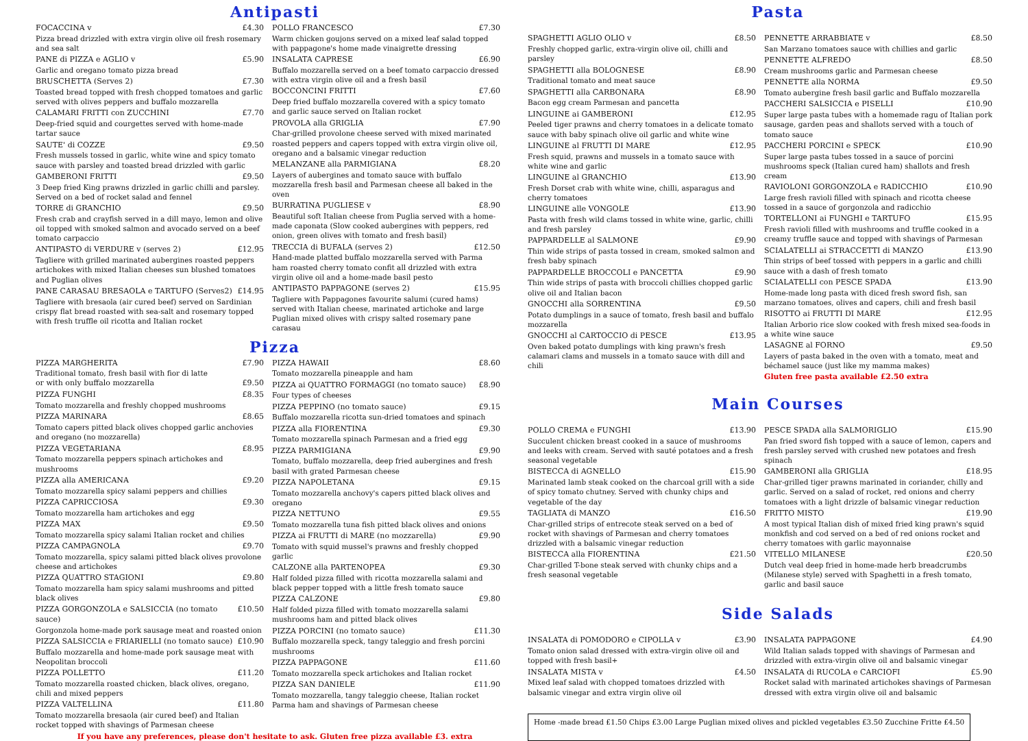Antipasti
FOCACCINA v £4.30
Pizza bread drizzled with extra virgin olive oil fresh rosemary and sea salt
PANE di PIZZA e AGLIO v £5.90
Garlic and oregano tomato pizza bread
BRUSCHETTA (Serves 2) £7.30
Toasted bread topped with fresh chopped tomatoes and garlic served with olives peppers and buffalo mozzarella
CALAMARI FRITTI con ZUCCHINI £7.70
Deep-fried squid and courgettes served with home-made tartar sauce
SAUTE' di COZZE £9.50
Fresh mussels tossed in garlic, white wine and spicy tomato sauce with parsley and toasted bread drizzled with garlic
GAMBERONI FRITTI £9.50
3 Deep fried King prawns drizzled in garlic chilli and parsley. Served on a bed of rocket salad and fennel
TORRE di GRANCHIO £9.50
Fresh crab and crayfish served in a dill mayo, lemon and olive oil topped with smoked salmon and avocado served on a beef tomato carpaccio
ANTIPASTO di VERDURE v (serves 2) £12.95
Tagliere with grilled marinated aubergines roasted peppers artichokes with mixed Italian cheeses sun blushed tomatoes and Puglian olives
PANE CARASAU BRESAOLA e TARTUFO (Serves2) £14.95
Tagliere with bresaola (air cured beef) served on Sardinian crispy flat bread roasted with sea-salt and rosemary topped with fresh truffle oil ricotta and Italian rocket
POLLO FRANCESCO £7.30
Warm chicken goujons served on a mixed leaf salad topped with pappagone's home made vinaigrette dressing
INSALATA CAPRESE £6.90
Buffalo mozzarella served on a beef tomato carpaccio dressed with extra virgin olive oil and a fresh basil
BOCCONCINI FRITTI £7.60
Deep fried buffalo mozzarella covered with a spicy tomato and garlic sauce served on Italian rocket
PROVOLA alla GRIGLIA £7.90
Char-grilled provolone cheese served with mixed marinated roasted peppers and capers topped with extra virgin olive oil, oregano and a balsamic vinegar reduction
MELANZANE alla PARMIGIANA £8.20
Layers of aubergines and tomato sauce with buffalo mozzarella fresh basil and Parmesan cheese all baked in the oven
BURRATINA PUGLIESE v £8.90
Beautiful soft Italian cheese from Puglia served with a home-made caponata (Slow cooked aubergines with peppers, red onion, green olives with tomato and fresh basil)
TRECCIA di BUFALA (serves 2) £12.50
Hand-made platted buffalo mozzarella served with Parma ham roasted cherry tomato confit all drizzled with extra virgin olive oil and a home-made basil pesto
ANTIPASTO PAPPAGONE (serves 2) £15.95
Tagliere with Pappagones favourite salumi (cured hams) served with Italian cheese, marinated artichoke and large Puglian mixed olives with crispy salted rosemary pane carasau
Pizza
PIZZA MARGHERITA £7.90
Traditional tomato, fresh basil with fior di latte
or with only buffalo mozzarella £9.50
PIZZA FUNGHI £8.35
Tomato mozzarella and freshly chopped mushrooms
PIZZA MARINARA £8.65
Tomato capers pitted black olives chopped garlic anchovies and oregano (no mozzarella)
PIZZA VEGETARIANA £8.95
Tomato mozzarella peppers spinach artichokes and mushrooms
PIZZA alla AMERICANA £9.20
Tomato mozzarella spicy salami peppers and chillies
PIZZA CAPRICCIOSA £9.30
Tomato mozzarella ham artichokes and egg
PIZZA MAX £9.50
Tomato mozzarella spicy salami Italian rocket and chilies
PIZZA CAMPAGNOLA £9.70
Tomato mozzarella, spicy salami pitted black olives provolone cheese and artichokes
PIZZA QUATTRO STAGIONI £9.80
Tomato mozzarella ham spicy salami mushrooms and pitted black olives
PIZZA GORGONZOLA e SALSICCIA (no tomato sauce) £10.50
Gorgonzola home-made pork sausage meat and roasted onion
PIZZA SALSICCIA e FRIARIELLI (no tomato sauce) £10.90
Buffalo mozzarella and home-made pork sausage meat with Neopolitan broccoli
PIZZA POLLETTO £11.20
Tomato mozzarella roasted chicken, black olives, oregano, chili and mixed peppers
PIZZA VALTELLINA £11.80
Tomato mozzarella bresaola (air cured beef) and Italian rocket topped with shavings of Parmesan cheese
PIZZA HAWAII £8.60
Tomato mozzarella pineapple and ham
PIZZA ai QUATTRO FORMAGGI (no tomato sauce) £8.90
Four types of cheeses
PIZZA PEPPINO (no tomato sauce) £9.15
Buffalo mozzarella ricotta sun-dried tomatoes and spinach
PIZZA alla FIORENTINA £9.30
Tomato mozzarella spinach Parmesan and a fried egg
PIZZA PARMIGIANA £9.90
Tomato, buffalo mozzarella, deep fried aubergines and fresh basil with grated Parmesan cheese
PIZZA NAPOLETANA £9.15
Tomato mozzarella anchovy's capers pitted black olives and oregano
PIZZA NETTUNO £9.55
Tomato mozzarella tuna fish pitted black olives and onions
PIZZA ai FRUTTI di MARE (no mozzarella) £9.90
Tomato with squid mussel's prawns and freshly chopped garlic
CALZONE alla PARTENOPEA £9.30
Half folded pizza filled with ricotta mozzarella salami and black pepper topped with a little fresh tomato sauce
PIZZA CALZONE £9.80
Half folded pizza filled with tomato mozzarella salami mushrooms ham and pitted black olives
PIZZA PORCINI (no tomato sauce) £11.30
Buffalo mozzarella speck, tangy taleggio and fresh porcini mushrooms
PIZZA PAPPAGONE £11.60
Tomato mozzarella speck artichokes and Italian rocket
PIZZA SAN DANIELE £11.90
Tomato mozzarella, tangy taleggio cheese, Italian rocket Parma ham and shavings of Parmesan cheese
If you have any preferences, please don't hesitate to ask. Gluten free pizza available £3. extra
Pasta
SPAGHETTI AGLIO OLIO v £8.50
Freshly chopped garlic, extra-virgin olive oil, chilli and parsley
SPAGHETTI alla BOLOGNESE £8.90
Traditional tomato and meat sauce
SPAGHETTI alla CARBONARA £8.90
Bacon egg cream Parmesan and pancetta
LINGUINE ai GAMBERONI £12.95
Peeled tiger prawns and cherry tomatoes in a delicate tomato sauce with baby spinach olive oil garlic and white wine
LINGUINE al FRUTTI DI MARE £12.95
Fresh squid, prawns and mussels in a tomato sauce with white wine and garlic
LINGUINE al GRANCHIO £13.90
Fresh Dorset crab with white wine, chilli, asparagus and cherry tomatoes
LINGUINE alle VONGOLE £13.90
Pasta with fresh wild clams tossed in white wine, garlic, chilli and fresh parsley
PAPPARDELLE al SALMONE £9.90
Thin wide strips of pasta tossed in cream, smoked salmon and fresh baby spinach
PAPPARDELLE BROCCOLI e PANCETTA £9.90
Thin wide strips of pasta with broccoli chillies chopped garlic olive oil and Italian bacon
GNOCCHI alla SORRENTINA £9.50
Potato dumplings in a sauce of tomato, fresh basil and buffalo mozzarella
GNOCCHI al CARTOCCIO di PESCE £13.95
Oven baked potato dumplings with king prawn's fresh calamari clams and mussels in a tomato sauce with dill and chili
PENNETTE ARRABBIATE v £8.50
San Marzano tomatoes sauce with chillies and garlic
PENNETTE ALFREDO £8.50
Cream mushrooms garlic and Parmesan cheese
PENNETTE alla NORMA £9.50
Tomato aubergine fresh basil garlic and Buffalo mozzarella
PACCHERI SALSICCIA e PISELLI £10.90
Super large pasta tubes with a homemade ragu of Italian pork sausage, garden peas and shallots served with a touch of tomato sauce
PACCHERI PORCINI e SPECK £10.90
Super large pasta tubes tossed in a sauce of porcini mushrooms speck (Italian cured ham) shallots and fresh cream
RAVIOLONI GORGONZOLA e RADICCHIO £10.90
Large fresh ravioli filled with spinach and ricotta cheese tossed in a sauce of gorgonzola and radicchio
TORTELLONI ai FUNGHI e TARTUFO £15.95
Fresh ravioli filled with mushrooms and truffle cooked in a creamy truffle sauce and topped with shavings of Parmesan
SCIALATELLI ai STRACCETTI di MANZO £13.90
Thin strips of beef tossed with peppers in a garlic and chilli sauce with a dash of fresh tomato
SCIALATELLI con PESCE SPADA £13.90
Home-made long pasta with diced fresh sword fish, san marzano tomatoes, olives and capers, chili and fresh basil
RISOTTO ai FRUTTI DI MARE £12.95
Italian Arborio rice slow cooked with fresh mixed sea-foods in a white wine sauce
LASAGNE al FORNO £9.50
Layers of pasta baked in the oven with a tomato, meat and béchamel sauce (just like my mamma makes)
Gluten free pasta available £2.50 extra
Main Courses
POLLO CREMA e FUNGHI £13.90
Succulent chicken breast cooked in a sauce of mushrooms and leeks with cream. Served with sauté potatoes and a fresh seasonal vegetable
BISTECCA di AGNELLO £15.90
Marinated lamb steak cooked on the charcoal grill with a side of spicy tomato chutney. Served with chunky chips and vegetable of the day
TAGLIATA di MANZO £16.50
Char-grilled strips of entrecote steak served on a bed of rocket with shavings of Parmesan and cherry tomatoes drizzled with a balsamic vinegar reduction
BISTECCA alla FIORENTINA £21.50
Char-grilled T-bone steak served with chunky chips and a fresh seasonal vegetable
PESCE SPADA alla SALMORIGLIO £15.90
Pan fried sword fish topped with a sauce of lemon, capers and fresh parsley served with crushed new potatoes and fresh spinach
GAMBERONI alla GRIGLIA £18.95
Char-grilled tiger prawns marinated in coriander, chilly and garlic. Served on a salad of rocket, red onions and cherry tomatoes with a light drizzle of balsamic vinegar reduction
FRITTO MISTO £19.90
A most typical Italian dish of mixed fried king prawn's squid monkfish and cod served on a bed of red onions rocket and cherry tomatoes with garlic mayonnaise
VITELLO MILANESE £20.50
Dutch veal deep fried in home-made herb breadcrumbs (Milanese style) served with Spaghetti in a fresh tomato, garlic and basil sauce
Side Salads
INSALATA di POMODORO e CIPOLLA v £3.90
Tomato onion salad dressed with extra-virgin olive oil and topped with fresh basil+
INSALATA MISTA v £4.50
Mixed leaf salad with chopped tomatoes drizzled with balsamic vinegar and extra virgin olive oil
INSALATA PAPPAGONE £4.90
Wild Italian salads topped with shavings of Parmesan and drizzled with extra-virgin olive oil and balsamic vinegar
INSALATA di RUCOLA e CARCIOFI £5.90
Rocket salad with marinated artichokes shavings of Parmesan dressed with extra virgin olive oil and balsamic
Home -made bread £1.50 Chips £3.00 Large Puglian mixed olives and pickled vegetables £3.50 Zucchine Fritte £4.50